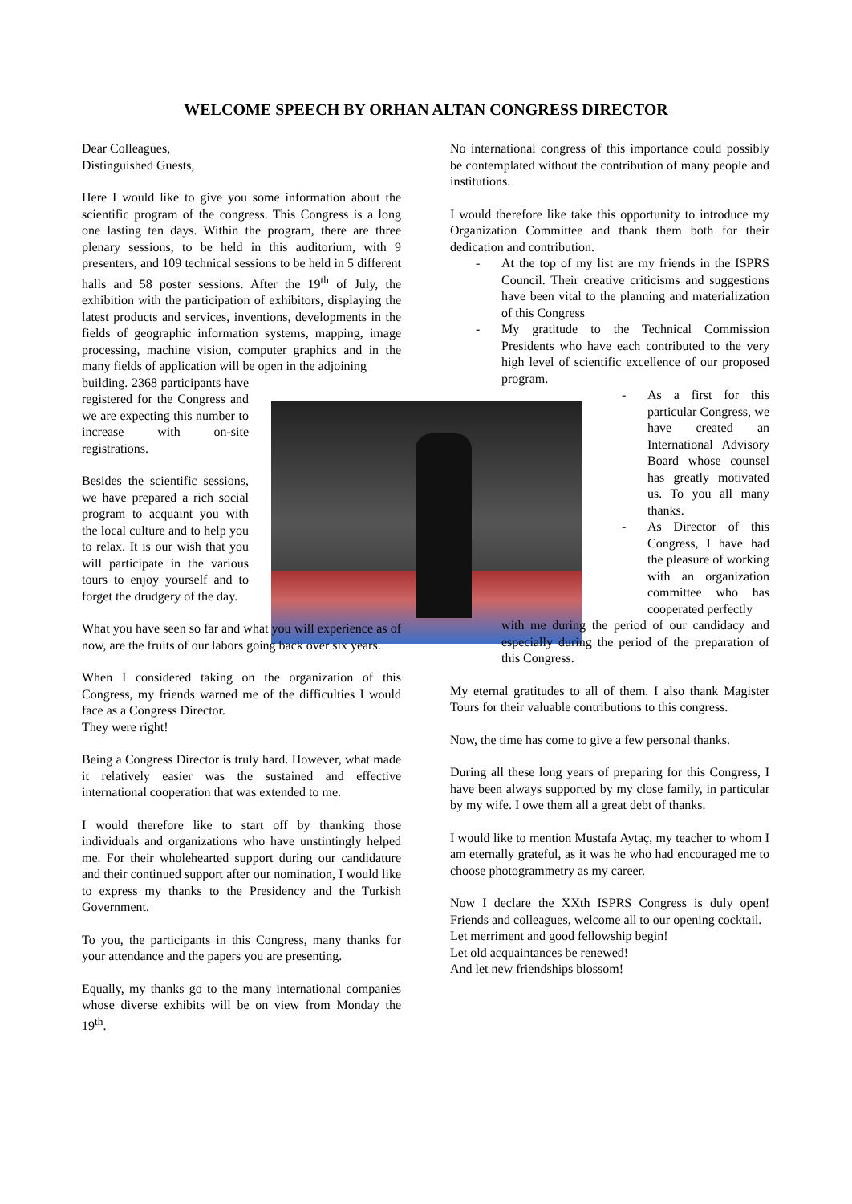WELCOME SPEECH BY ORHAN ALTAN CONGRESS DIRECTOR
Dear Colleagues,
Distinguished Guests,
Here I would like to give you some information about the scientific program of the congress. This Congress is a long one lasting ten days. Within the program, there are three plenary sessions, to be held in this auditorium, with 9 presenters, and 109 technical sessions to be held in 5 different halls and 58 poster sessions. After the 19<sup>th</sup> of July, the exhibition with the participation of exhibitors, displaying the latest products and services, inventions, developments in the fields of geographic information systems, mapping, image processing, machine vision, computer graphics and in the many fields of application will be open in the adjoining
building. 2368 participants have registered for the Congress and we are expecting this number to increase with on-site registrations.
Besides the scientific sessions, we have prepared a rich social program to acquaint you with the local culture and to help you to relax. It is our wish that you will participate in the various tours to enjoy yourself and to forget the drudgery of the day.
What you have seen so far and what you will experience as of now, are the fruits of our labors going back over six years.
When I considered taking on the organization of this Congress, my friends warned me of the difficulties I would face as a Congress Director.
They were right!
Being a Congress Director is truly hard. However, what made it relatively easier was the sustained and effective international cooperation that was extended to me.
I would therefore like to start off by thanking those individuals and organizations who have unstintingly helped me. For their wholehearted support during our candidature and their continued support after our nomination, I would like to express my thanks to the Presidency and the Turkish Government.
To you, the participants in this Congress, many thanks for your attendance and the papers you are presenting.
Equally, my thanks go to the many international companies whose diverse exhibits will be on view from Monday the 19<sup>th</sup>.
No international congress of this importance could possibly be contemplated without the contribution of many people and institutions.
I would therefore like take this opportunity to introduce my Organization Committee and thank them both for their dedication and contribution.
- At the top of my list are my friends in the ISPRS Council. Their creative criticisms and suggestions have been vital to the planning and materialization of this Congress
- My gratitude to the Technical Commission Presidents who have each contributed to the very high level of scientific excellence of our proposed program.
- As a first for this particular Congress, we have created an International Advisory Board whose counsel has greatly motivated us. To you all many thanks.
- As Director of this Congress, I have had the pleasure of working with an organization committee who has cooperated perfectly
with me during the period of our candidacy and especially during the period of the preparation of this Congress.
My eternal gratitudes to all of them. I also thank Magister Tours for their valuable contributions to this congress.
Now, the time has come to give a few personal thanks.
During all these long years of preparing for this Congress, I have been always supported by my close family, in particular by my wife. I owe them all a great debt of thanks.
I would like to mention Mustafa Aytaç, my teacher to whom I am eternally grateful, as it was he who had encouraged me to choose photogrammetry as my career.
Now I declare the XXth ISPRS Congress is duly open! Friends and colleagues, welcome all to our opening cocktail.
Let merriment and good fellowship begin!
Let old acquaintances be renewed!
And let new friendships blossom!